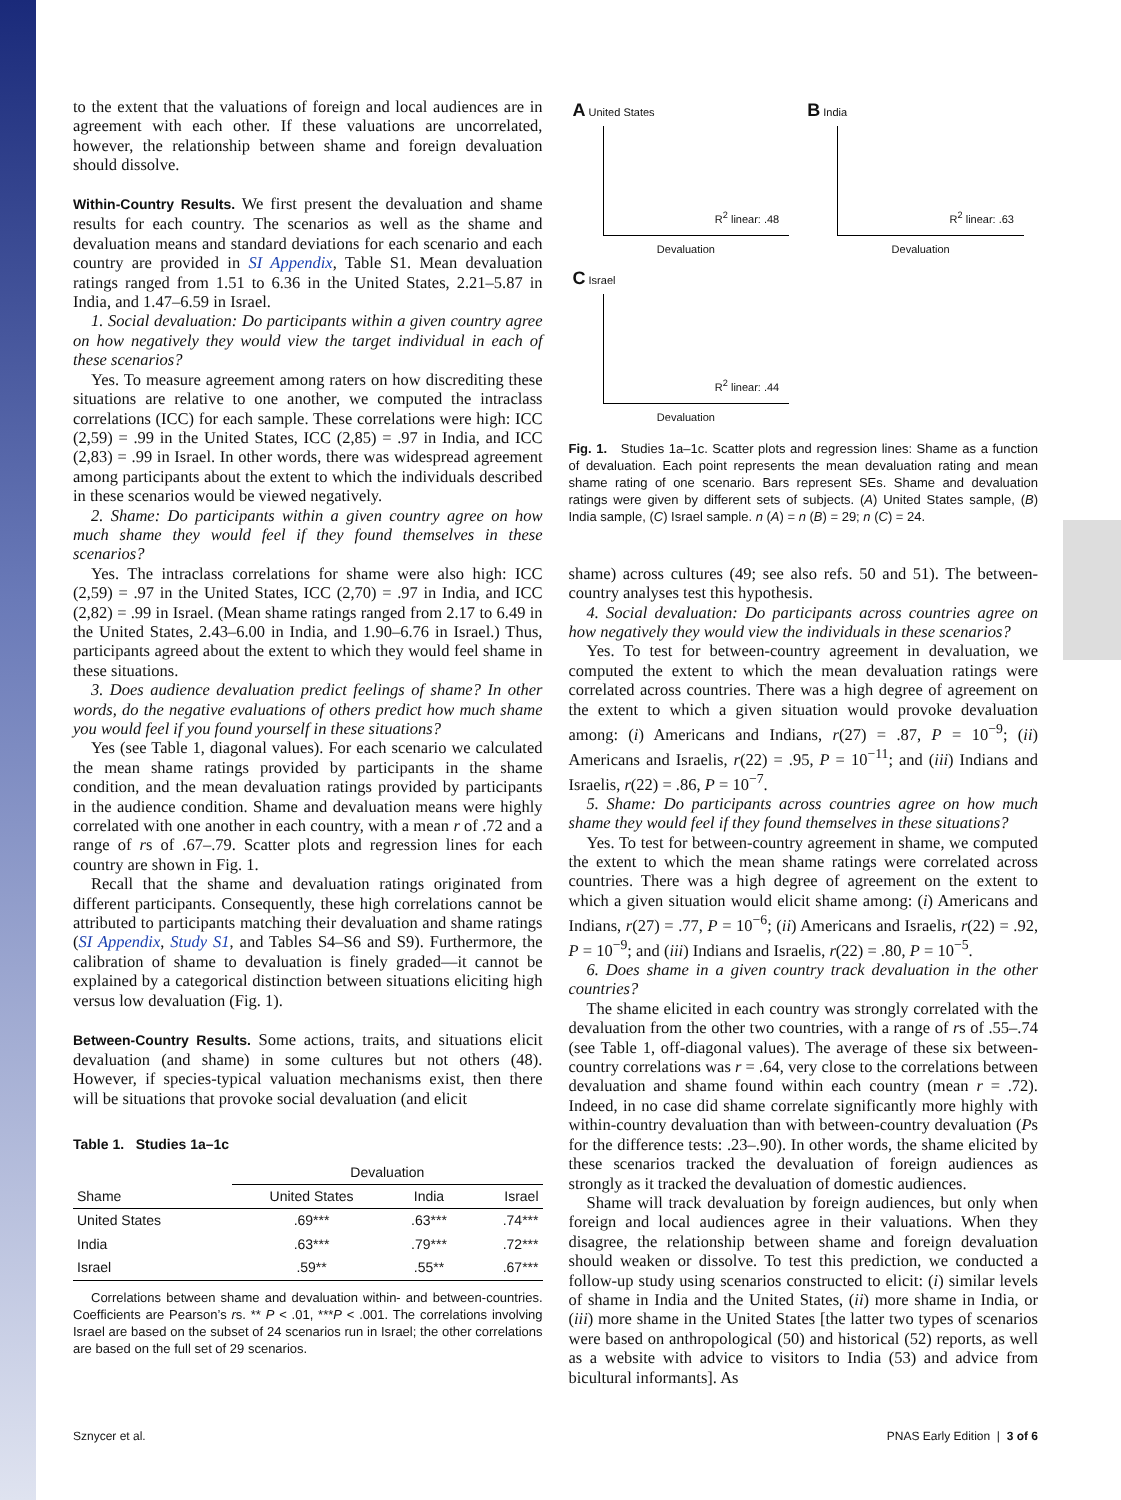to the extent that the valuations of foreign and local audiences are in agreement with each other. If these valuations are uncorrelated, however, the relationship between shame and foreign devaluation should dissolve.
Within-Country Results. We first present the devaluation and shame results for each country. The scenarios as well as the shame and devaluation means and standard deviations for each scenario and each country are provided in SI Appendix, Table S1. Mean devaluation ratings ranged from 1.51 to 6.36 in the United States, 2.21–5.87 in India, and 1.47–6.59 in Israel.
1. Social devaluation: Do participants within a given country agree on how negatively they would view the target individual in each of these scenarios?
Yes. To measure agreement among raters on how discrediting these situations are relative to one another, we computed the intraclass correlations (ICC) for each sample. These correlations were high: ICC (2,59) = .99 in the United States, ICC (2,85) = .97 in India, and ICC (2,83) = .99 in Israel. In other words, there was widespread agreement among participants about the extent to which the individuals described in these scenarios would be viewed negatively.
2. Shame: Do participants within a given country agree on how much shame they would feel if they found themselves in these scenarios?
Yes. The intraclass correlations for shame were also high: ICC (2,59) = .97 in the United States, ICC (2,70) = .97 in India, and ICC (2,82) = .99 in Israel. (Mean shame ratings ranged from 2.17 to 6.49 in the United States, 2.43–6.00 in India, and 1.90–6.76 in Israel.) Thus, participants agreed about the extent to which they would feel shame in these situations.
3. Does audience devaluation predict feelings of shame? In other words, do the negative evaluations of others predict how much shame you would feel if you found yourself in these situations?
Yes (see Table 1, diagonal values). For each scenario we calculated the mean shame ratings provided by participants in the shame condition, and the mean devaluation ratings provided by participants in the audience condition. Shame and devaluation means were highly correlated with one another in each country, with a mean r of .72 and a range of rs of .67–.79. Scatter plots and regression lines for each country are shown in Fig. 1.
Recall that the shame and devaluation ratings originated from different participants. Consequently, these high correlations cannot be attributed to participants matching their devaluation and shame ratings (SI Appendix, Study S1, and Tables S4–S6 and S9). Furthermore, the calibration of shame to devaluation is finely graded—it cannot be explained by a categorical distinction between situations eliciting high versus low devaluation (Fig. 1).
Between-Country Results. Some actions, traits, and situations elicit devaluation (and shame) in some cultures but not others (48). However, if species-typical valuation mechanisms exist, then there will be situations that provoke social devaluation (and elicit
Table 1. Studies 1a–1c
| | Devaluation | | |
| --- | --- | --- | --- |
| Shame | United States | India | Israel |
| United States | .69*** | .63*** | .74*** |
| India | .63*** | .79*** | .72*** |
| Israel | .59** | .55** | .67*** |
Correlations between shame and devaluation within- and between-countries. Coefficients are Pearson’s rs. ** P < .01, ***P < .001. The correlations involving Israel are based on the subset of 24 scenarios run in Israel; the other correlations are based on the full set of 29 scenarios.
A United States
R<sup>2</sup> linear: .48
Devaluation
B India
R<sup>2</sup> linear: .63
Devaluation
C Israel
R<sup>2</sup> linear: .44
Devaluation
Fig. 1. Studies 1a–1c. Scatter plots and regression lines: Shame as a function of devaluation. Each point represents the mean devaluation rating and mean shame rating of one scenario. Bars represent SEs. Shame and devaluation ratings were given by different sets of subjects. (A) United States sample, (B) India sample, (C) Israel sample. n (A) = n (B) = 29; n (C) = 24.
shame) across cultures (49; see also refs. 50 and 51). The between-country analyses test this hypothesis.
4. Social devaluation: Do participants across countries agree on how negatively they would view the individuals in these scenarios?
Yes. To test for between-country agreement in devaluation, we computed the extent to which the mean devaluation ratings were correlated across countries. There was a high degree of agreement on the extent to which a given situation would provoke devaluation among: (i) Americans and Indians, r(27) = .87, P = 10<sup>−9</sup>; (ii) Americans and Israelis, r(22) = .95, P = 10<sup>−11</sup>; and (iii) Indians and Israelis, r(22) = .86, P = 10<sup>−7</sup>.
5. Shame: Do participants across countries agree on how much shame they would feel if they found themselves in these situations?
Yes. To test for between-country agreement in shame, we computed the extent to which the mean shame ratings were correlated across countries. There was a high degree of agreement on the extent to which a given situation would elicit shame among: (i) Americans and Indians, r(27) = .77, P = 10<sup>−6</sup>; (ii) Americans and Israelis, r(22) = .92, P = 10<sup>−9</sup>; and (iii) Indians and Israelis, r(22) = .80, P = 10<sup>−5</sup>.
6. Does shame in a given country track devaluation in the other countries?
The shame elicited in each country was strongly correlated with the devaluation from the other two countries, with a range of rs of .55–.74 (see Table 1, off-diagonal values). The average of these six between-country correlations was r = .64, very close to the correlations between devaluation and shame found within each country (mean r = .72). Indeed, in no case did shame correlate significantly more highly with within-country devaluation than with between-country devaluation (Ps for the difference tests: .23–.90). In other words, the shame elicited by these scenarios tracked the devaluation of foreign audiences as strongly as it tracked the devaluation of domestic audiences.
Shame will track devaluation by foreign audiences, but only when foreign and local audiences agree in their valuations. When they disagree, the relationship between shame and foreign devaluation should weaken or dissolve. To test this prediction, we conducted a follow-up study using scenarios constructed to elicit: (i) similar levels of shame in India and the United States, (ii) more shame in India, or (iii) more shame in the United States [the latter two types of scenarios were based on anthropological (50) and historical (52) reports, as well as a website with advice to visitors to India (53) and advice from bicultural informants]. As
Sznycer et al. PNAS Early Edition | 3 of 6